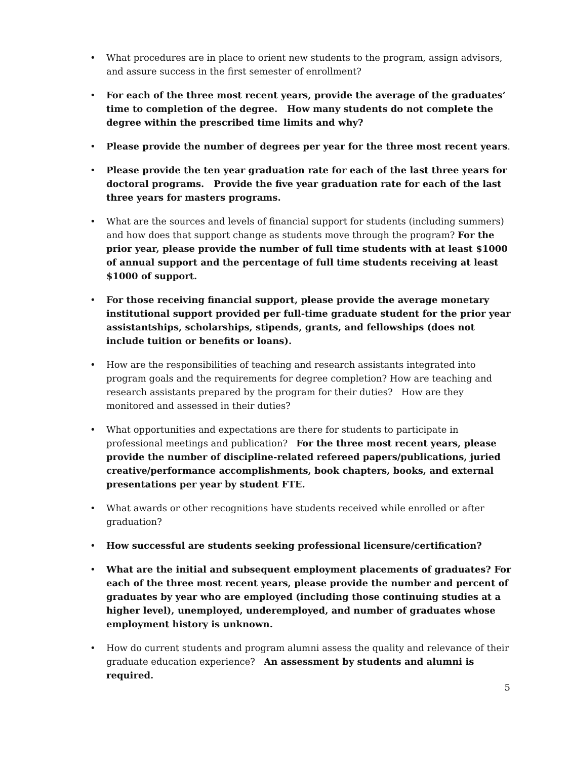• What procedures are in place to orient new students to the program, assign advisors, and assure success in the first semester of enrollment?
• For each of the three most recent years, provide the average of the graduates’ time to completion of the degree. How many students do not complete the degree within the prescribed time limits and why?
• Please provide the number of degrees per year for the three most recent years.
• Please provide the ten year graduation rate for each of the last three years for doctoral programs. Provide the five year graduation rate for each of the last three years for masters programs.
• What are the sources and levels of financial support for students (including summers) and how does that support change as students move through the program? For the prior year, please provide the number of full time students with at least $1000 of annual support and the percentage of full time students receiving at least $1000 of support.
• For those receiving financial support, please provide the average monetary institutional support provided per full-time graduate student for the prior year assistantships, scholarships, stipends, grants, and fellowships (does not include tuition or benefits or loans).
• How are the responsibilities of teaching and research assistants integrated into program goals and the requirements for degree completion? How are teaching and research assistants prepared by the program for their duties? How are they monitored and assessed in their duties?
• What opportunities and expectations are there for students to participate in professional meetings and publication? For the three most recent years, please provide the number of discipline-related refereed papers/publications, juried creative/performance accomplishments, book chapters, books, and external presentations per year by student FTE.
• What awards or other recognitions have students received while enrolled or after graduation?
• How successful are students seeking professional licensure/certification?
• What are the initial and subsequent employment placements of graduates? For each of the three most recent years, please provide the number and percent of graduates by year who are employed (including those continuing studies at a higher level), unemployed, underemployed, and number of graduates whose employment history is unknown.
• How do current students and program alumni assess the quality and relevance of their graduate education experience? An assessment by students and alumni is required.
5